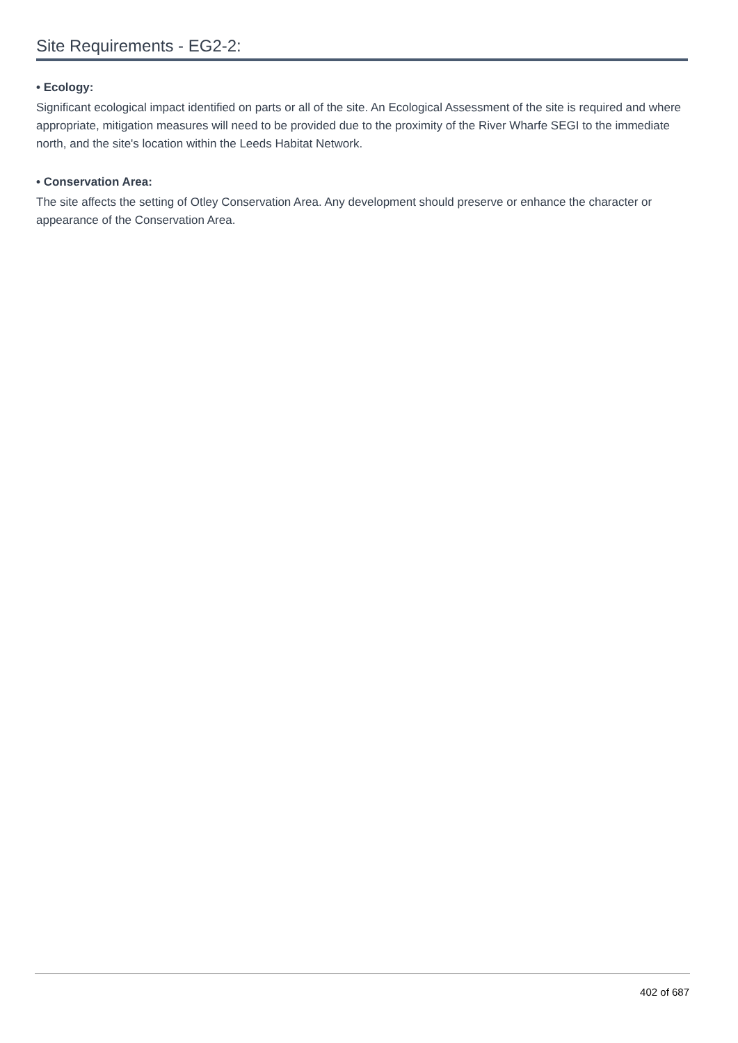Site Requirements - EG2-2:
• Ecology:
Significant ecological impact identified on parts or all of the site. An Ecological Assessment of the site is required and where appropriate, mitigation measures will need to be provided due to the proximity of the River Wharfe SEGI to the immediate north, and the site's location within the Leeds Habitat Network.
• Conservation Area:
The site affects the setting of Otley Conservation Area. Any development should preserve or enhance the character or appearance of the Conservation Area.
402 of 687